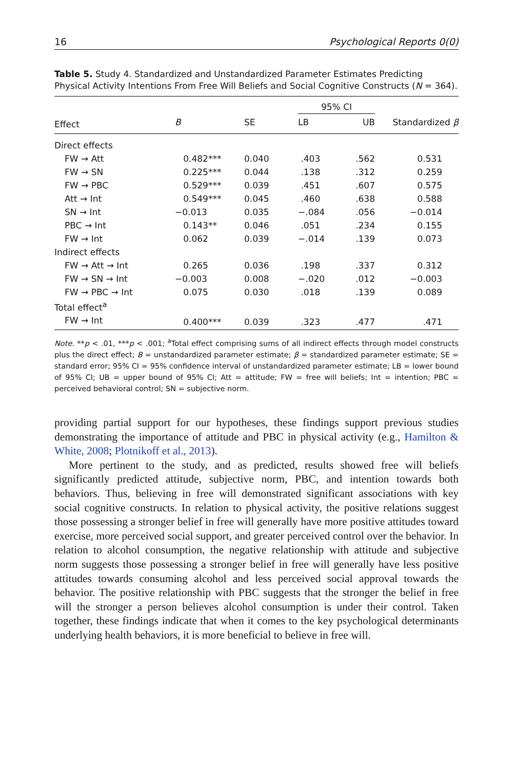16 Psychological Reports 0(0)
Table 5. Study 4. Standardized and Unstandardized Parameter Estimates Predicting Physical Activity Intentions From Free Will Beliefs and Social Cognitive Constructs (N = 364).
| | | | 95% CI | | |
| --- | --- | --- | --- | --- | --- |
| Effect | B | SE | LB | UB | Standardized β |
| Direct effects | | | | | |
| FW → Att | 0.482*** | 0.040 | .403 | .562 | 0.531 |
| FW → SN | 0.225*** | 0.044 | .138 | .312 | 0.259 |
| FW → PBC | 0.529*** | 0.039 | .451 | .607 | 0.575 |
| Att → Int | 0.549*** | 0.045 | .460 | .638 | 0.588 |
| SN → Int | −0.013 | 0.035 | −.084 | .056 | −0.014 |
| PBC → Int | 0.143** | 0.046 | .051 | .234 | 0.155 |
| FW → Int | 0.062 | 0.039 | −.014 | .139 | 0.073 |
| Indirect effects | | | | | |
| FW → Att → Int | 0.265 | 0.036 | .198 | .337 | 0.312 |
| FW → SN → Int | −0.003 | 0.008 | −.020 | .012 | −0.003 |
| FW → PBC → Int | 0.075 | 0.030 | .018 | .139 | 0.089 |
| Total effect<sup>a</sup> | | | | | |
| FW → Int | 0.400*** | 0.039 | .323 | .477 | .471 |
Note. **p < .01, ***p < .001; <sup>a</sup>Total effect comprising sums of all indirect effects through model constructs plus the direct effect; B = unstandardized parameter estimate; β = standardized parameter estimate; SE = standard error; 95% CI = 95% confidence interval of unstandardized parameter estimate; LB = lower bound of 95% CI; UB = upper bound of 95% CI; Att = attitude; FW = free will beliefs; Int = intention; PBC = perceived behavioral control; SN = subjective norm.
providing partial support for our hypotheses, these findings support previous studies demonstrating the importance of attitude and PBC in physical activity (e.g., Hamilton & White, 2008; Plotnikoff et al., 2013).
More pertinent to the study, and as predicted, results showed free will beliefs significantly predicted attitude, subjective norm, PBC, and intention towards both behaviors. Thus, believing in free will demonstrated significant associations with key social cognitive constructs. In relation to physical activity, the positive relations suggest those possessing a stronger belief in free will generally have more positive attitudes toward exercise, more perceived social support, and greater perceived control over the behavior. In relation to alcohol consumption, the negative relationship with attitude and subjective norm suggests those possessing a stronger belief in free will generally have less positive attitudes towards consuming alcohol and less perceived social approval towards the behavior. The positive relationship with PBC suggests that the stronger the belief in free will the stronger a person believes alcohol consumption is under their control. Taken together, these findings indicate that when it comes to the key psychological determinants underlying health behaviors, it is more beneficial to believe in free will.